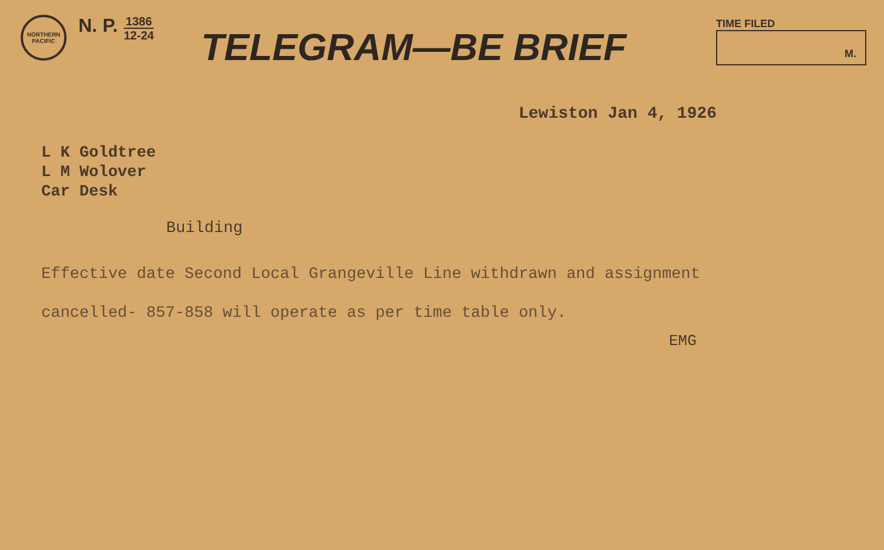NORTHERN PACIFIC
N. P.
1386
12-24
TELEGRAM—BE BRIEF
TIME FILED
M.
Lewiston Jan 4, 1926
L K Goldtree
L M Wolover
Car Desk
Building
Effective date Second Local Grangeville Line withdrawn and assignment
cancelled- 857-858 will operate as per time table only.
EMG